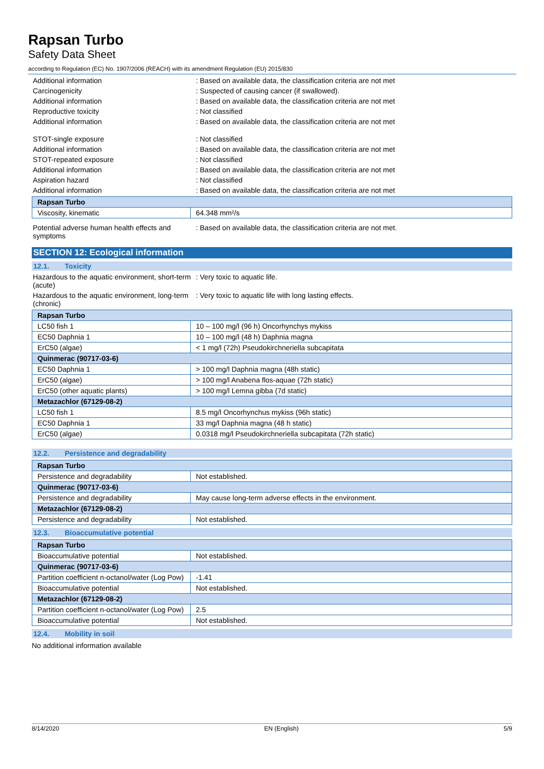Rapsan Turbo
Safety Data Sheet
according to Regulation (EC) No. 1907/2006 (REACH) with its amendment Regulation (EU) 2015/830
Additional information : Based on available data, the classification criteria are not met
Carcinogenicity : Suspected of causing cancer (if swallowed).
Additional information : Based on available data, the classification criteria are not met
Reproductive toxicity : Not classified
Additional information : Based on available data, the classification criteria are not met
STOT-single exposure : Not classified
Additional information : Based on available data, the classification criteria are not met
STOT-repeated exposure : Not classified
Additional information : Based on available data, the classification criteria are not met
Aspiration hazard : Not classified
Additional information : Based on available data, the classification criteria are not met
| Rapsan Turbo | |
| --- | --- |
| Viscosity, kinematic | 64.348 mm²/s |
Potential adverse human health effects and symptoms
: Based on available data, the classification criteria are not met.
SECTION 12: Ecological information
12.1. Toxicity
Hazardous to the aquatic environment, short-term (acute)
: Very toxic to aquatic life.
Hazardous to the aquatic environment, long-term (chronic)
: Very toxic to aquatic life with long lasting effects.
| Rapsan Turbo | |
| --- | --- |
| LC50 fish 1 | 10 – 100 mg/l (96 h) Oncorhynchys mykiss |
| EC50 Daphnia 1 | 10 – 100 mg/l (48 h) Daphnia magna |
| ErC50 (algae) | < 1 mg/l (72h) Pseudokirchneriella subcapitata |
| Quinmerac (90717-03-6) | |
| EC50 Daphnia 1 | > 100 mg/l Daphnia magna (48h static) |
| ErC50 (algae) | > 100 mg/l Anabena flos-aquae (72h static) |
| ErC50 (other aquatic plants) | > 100 mg/l Lemna gibba (7d static) |
| Metazachlor (67129-08-2) | |
| LC50 fish 1 | 8.5 mg/l Oncorhynchus mykiss (96h static) |
| EC50 Daphnia 1 | 33 mg/l Daphnia magna (48 h static) |
| ErC50 (algae) | 0.0318 mg/l Pseudokirchneriella subcapitata (72h static) |
12.2. Persistence and degradability
| Rapsan Turbo | |
| --- | --- |
| Persistence and degradability | Not established. |
| Quinmerac (90717-03-6) | |
| Persistence and degradability | May cause long-term adverse effects in the environment. |
| Metazachlor (67129-08-2) | |
| Persistence and degradability | Not established. |
12.3. Bioaccumulative potential
| Rapsan Turbo | |
| --- | --- |
| Bioaccumulative potential | Not established. |
| Quinmerac (90717-03-6) | |
| Partition coefficient n-octanol/water (Log Pow) | -1.41 |
| Bioaccumulative potential | Not established. |
| Metazachlor (67129-08-2) | |
| Partition coefficient n-octanol/water (Log Pow) | 2.5 |
| Bioaccumulative potential | Not established. |
12.4. Mobility in soil
No additional information available
8/14/2020 EN (English) 5/9